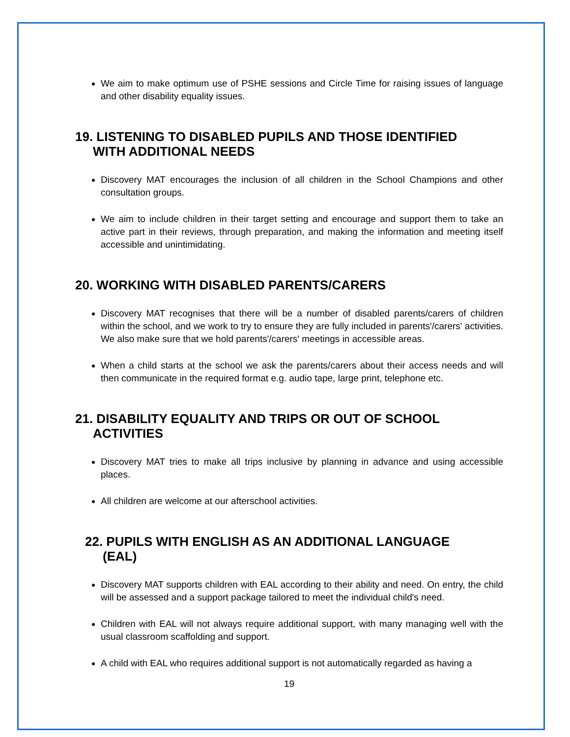We aim to make optimum use of PSHE sessions and Circle Time for raising issues of language and other disability equality issues.
19. LISTENING TO DISABLED PUPILS AND THOSE IDENTIFIED
WITH ADDITIONAL NEEDS
Discovery MAT encourages the inclusion of all children in the School Champions and other consultation groups.
We aim to include children in their target setting and encourage and support them to take an active part in their reviews, through preparation, and making the information and meeting itself accessible and unintimidating.
20. WORKING WITH DISABLED PARENTS/CARERS
Discovery MAT recognises that there will be a number of disabled parents/carers of children within the school, and we work to try to ensure they are fully included in parents'/carers' activities. We also make sure that we hold parents'/carers' meetings in accessible areas.
When a child starts at the school we ask the parents/carers about their access needs and will then communicate in the required format e.g. audio tape, large print, telephone etc.
21. DISABILITY EQUALITY AND TRIPS OR OUT OF SCHOOL
ACTIVITIES
Discovery MAT tries to make all trips inclusive by planning in advance and using accessible places.
All children are welcome at our afterschool activities.
22. PUPILS WITH ENGLISH AS AN ADDITIONAL LANGUAGE
(EAL)
Discovery MAT supports children with EAL according to their ability and need. On entry, the child will be assessed and a support package tailored to meet the individual child's need.
Children with EAL will not always require additional support, with many managing well with the usual classroom scaffolding and support.
A child with EAL who requires additional support is not automatically regarded as having a
19